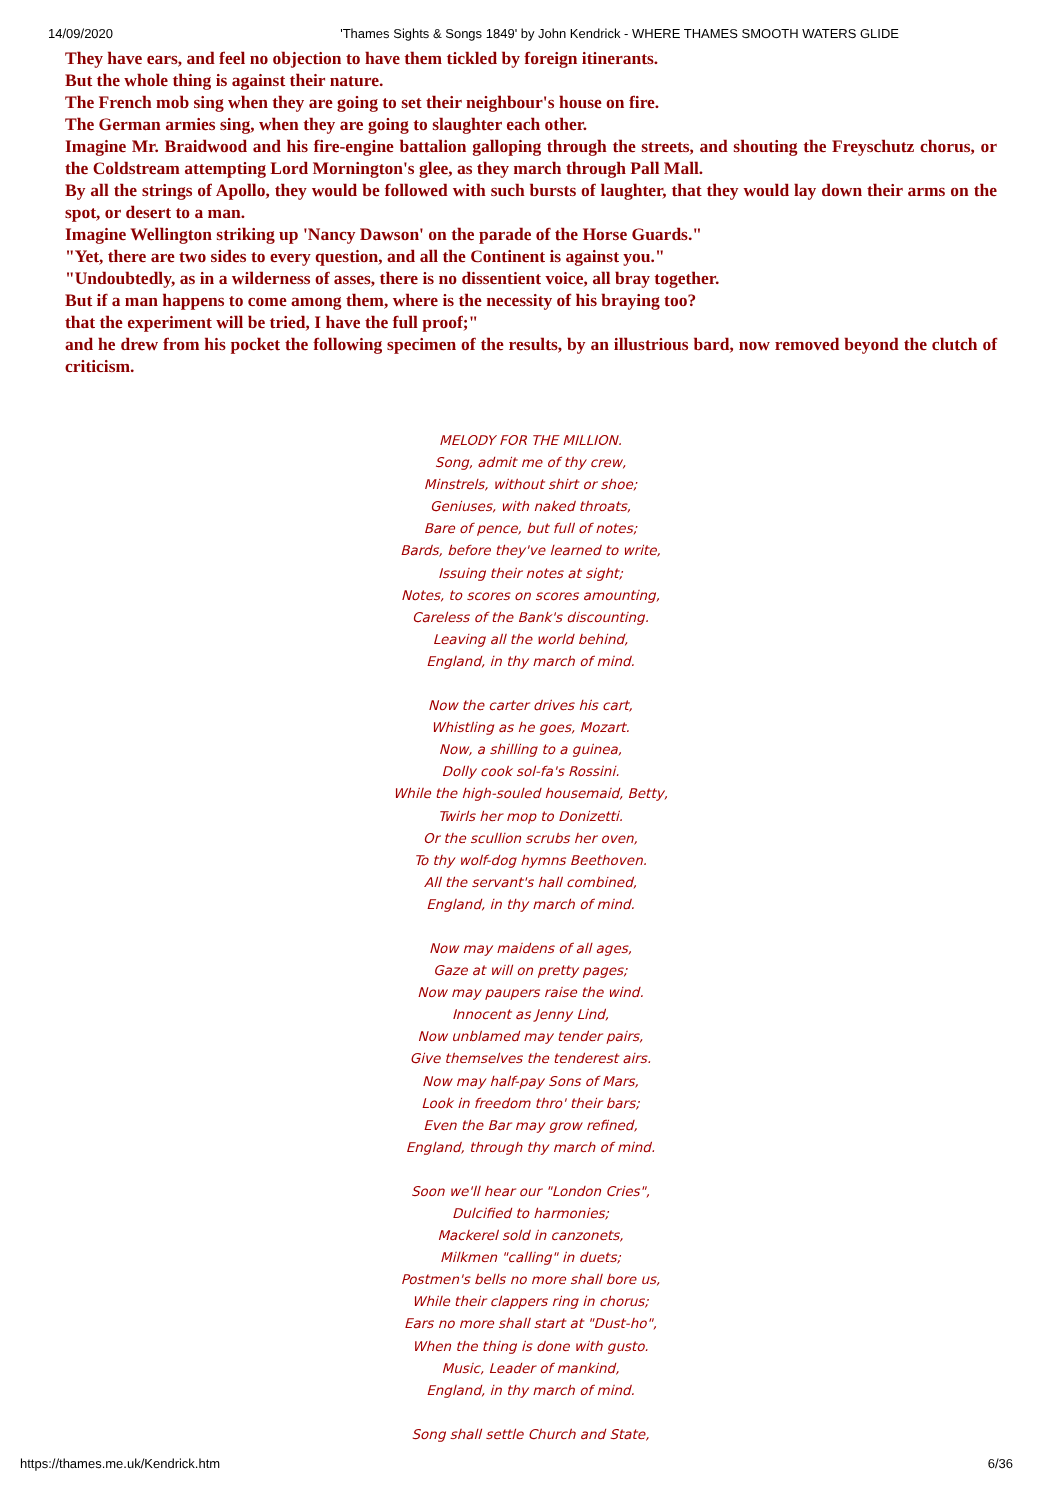14/09/2020 'Thames Sights & Songs 1849' by John Kendrick - WHERE THAMES SMOOTH WATERS GLIDE
They have ears, and feel no objection to have them tickled by foreign itinerants.
But the whole thing is against their nature.
The French mob sing when they are going to set their neighbour's house on fire.
The German armies sing, when they are going to slaughter each other.
Imagine Mr. Braidwood and his fire-engine battalion galloping through the streets, and shouting the Freyschutz chorus, or the Coldstream attempting Lord Mornington's glee, as they march through Pall Mall.
By all the strings of Apollo, they would be followed with such bursts of laughter, that they would lay down their arms on the spot, or desert to a man.
Imagine Wellington striking up 'Nancy Dawson' on the parade of the Horse Guards."
"Yet, there are two sides to every question, and all the Continent is against you."
"Undoubtedly, as in a wilderness of asses, there is no dissentient voice, all bray together.
But if a man happens to come among them, where is the necessity of his braying too?
that the experiment will be tried, I have the full proof;"
and he drew from his pocket the following specimen of the results, by an illustrious bard, now removed beyond the clutch of criticism.
MELODY FOR THE MILLION.
Song, admit me of thy crew,
Minstrels, without shirt or shoe;
Geniuses, with naked throats,
Bare of pence, but full of notes;
Bards, before they've learned to write,
Issuing their notes at sight;
Notes, to scores on scores amounting,
Careless of the Bank's discounting.
Leaving all the world behind,
England, in thy march of mind.
Now the carter drives his cart,
Whistling as he goes, Mozart.
Now, a shilling to a guinea,
Dolly cook sol-fa's Rossini.
While the high-souled housemaid, Betty,
Twirls her mop to Donizetti.
Or the scullion scrubs her oven,
To thy wolf-dog hymns Beethoven.
All the servant's hall combined,
England, in thy march of mind.
Now may maidens of all ages,
Gaze at will on pretty pages;
Now may paupers raise the wind.
Innocent as Jenny Lind,
Now unblamed may tender pairs,
Give themselves the tenderest airs.
Now may half-pay Sons of Mars,
Look in freedom thro' their bars;
Even the Bar may grow refined,
England, through thy march of mind.
Soon we'll hear our "London Cries",
Dulcified to harmonies;
Mackerel sold in canzonets,
Milkmen "calling" in duets;
Postmen's bells no more shall bore us,
While their clappers ring in chorus;
Ears no more shall start at "Dust-ho",
When the thing is done with gusto.
Music, Leader of mankind,
England, in thy march of mind.
Song shall settle Church and State,
https://thames.me.uk/Kendrick.htm 6/36